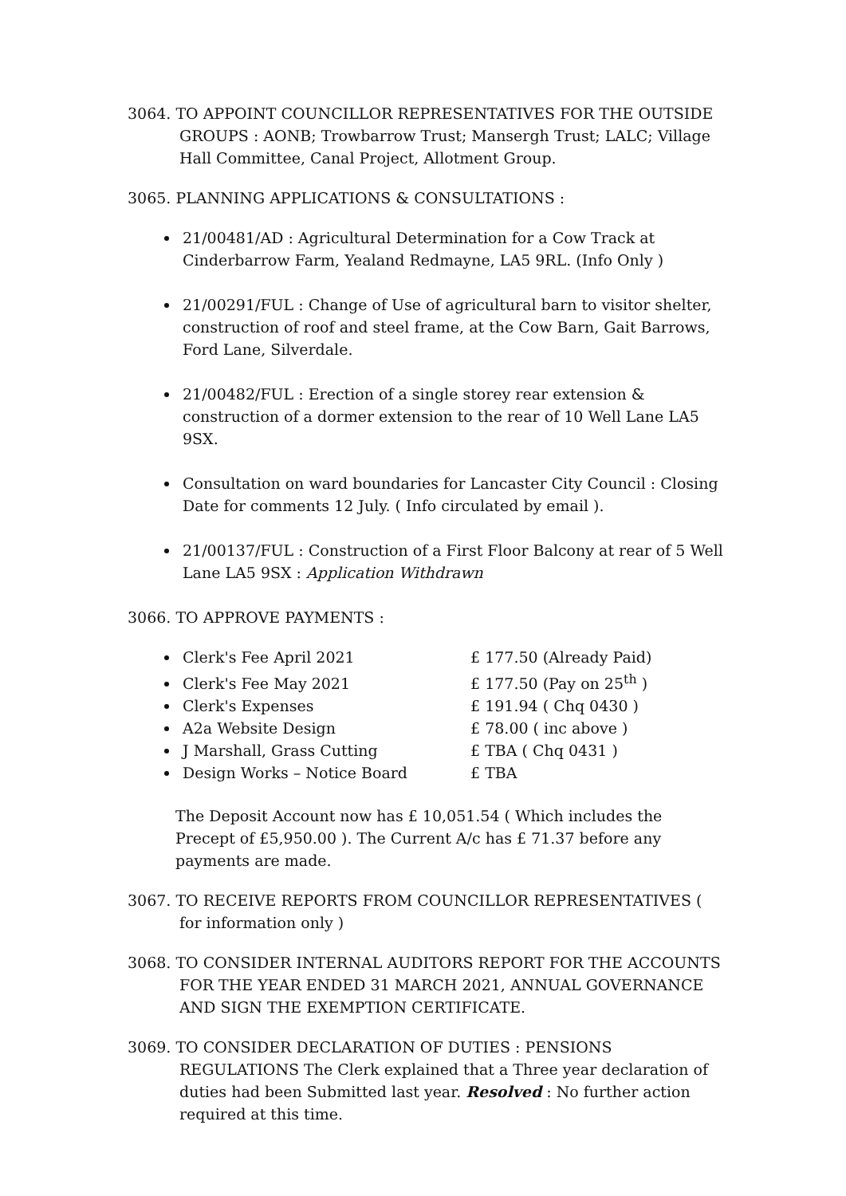3064. TO APPOINT COUNCILLOR REPRESENTATIVES FOR THE OUTSIDE GROUPS : AONB; Trowbarrow Trust; Mansergh Trust; LALC; Village Hall Committee, Canal Project, Allotment Group.
3065. PLANNING APPLICATIONS & CONSULTATIONS :
21/00481/AD : Agricultural Determination for a Cow Track at Cinderbarrow Farm, Yealand Redmayne, LA5 9RL. (Info Only )
21/00291/FUL : Change of Use of agricultural barn to visitor shelter, construction of roof and steel frame, at the Cow Barn, Gait Barrows, Ford Lane, Silverdale.
21/00482/FUL : Erection of a single storey rear extension & construction of a dormer extension to the rear of 10 Well Lane LA5 9SX.
Consultation on ward boundaries for Lancaster City Council : Closing Date for comments 12 July. ( Info circulated by email ).
21/00137/FUL : Construction of a First Floor Balcony at rear of 5 Well Lane LA5 9SX : Application Withdrawn
3066. TO APPROVE PAYMENTS :
Clerk's Fee April 2021 £ 177.50 (Already Paid)
Clerk's Fee May 2021 £ 177.50 (Pay on 25<sup>th</sup> )
Clerk's Expenses £ 191.94 ( Chq 0430 )
A2a Website Design £ 78.00 ( inc above )
J Marshall, Grass Cutting £ TBA ( Chq 0431 )
Design Works – Notice Board £ TBA
The Deposit Account now has £ 10,051.54 ( Which includes the Precept of £5,950.00 ). The Current A/c has £ 71.37 before any payments are made.
3067. TO RECEIVE REPORTS FROM COUNCILLOR REPRESENTATIVES ( for information only )
3068. TO CONSIDER INTERNAL AUDITORS REPORT FOR THE ACCOUNTS FOR THE YEAR ENDED 31 MARCH 2021, ANNUAL GOVERNANCE AND SIGN THE EXEMPTION CERTIFICATE.
3069. TO CONSIDER DECLARATION OF DUTIES : PENSIONS REGULATIONS The Clerk explained that a Three year declaration of duties had been Submitted last year. Resolved : No further action required at this time.